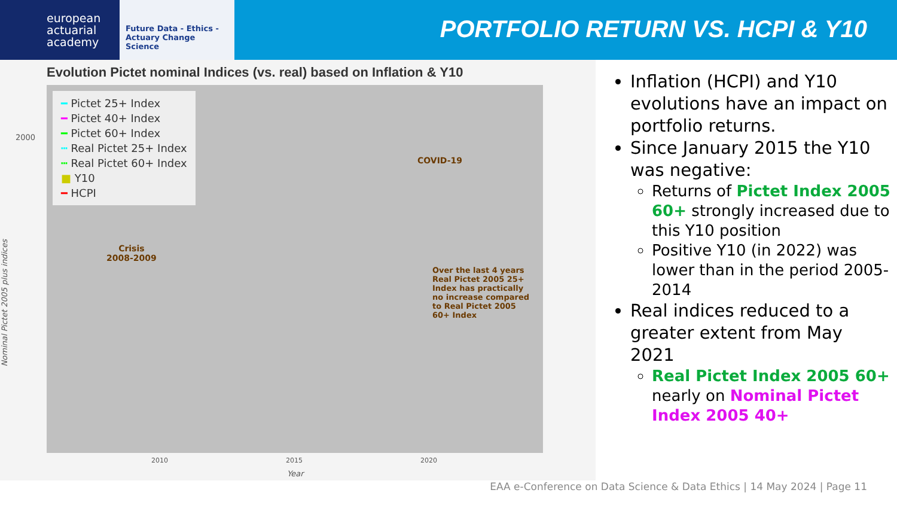european
actuarial
academy
Future Data - Ethics - Actuary Change Science
PORTFOLIO RETURN VS. HCPI & Y10
Evolution Pictet nominal Indices (vs. real) based on Inflation & Y10
Nominal Pictet 2005 plus indices
━ Pictet 25+ Index
━ Pictet 40+ Index
━ Pictet 60+ Index
┅ Real Pictet 25+ Index
┅ Real Pictet 60+ Index
■ Y10
━ HCPI
Crisis
2008-2009
COVID-19
Over the last 4 years
Real Pictet 2005 25+
Index has practically
no increase compared
to Real Pictet 2005
60+ Index
2000
2010 2015 2020
Year
Inflation (HCPI) and Y10 evolutions have an impact on portfolio returns.
Since January 2015 the Y10 was negative:
Returns of Pictet Index 2005 60+ strongly increased due to this Y10 position
Positive Y10 (in 2022) was lower than in the period 2005-2014
Real indices reduced to a greater extent from May 2021
Real Pictet Index 2005 60+ nearly on Nominal Pictet Index 2005 40+
EAA e-Conference on Data Science & Data Ethics | 14 May 2024 | Page 11